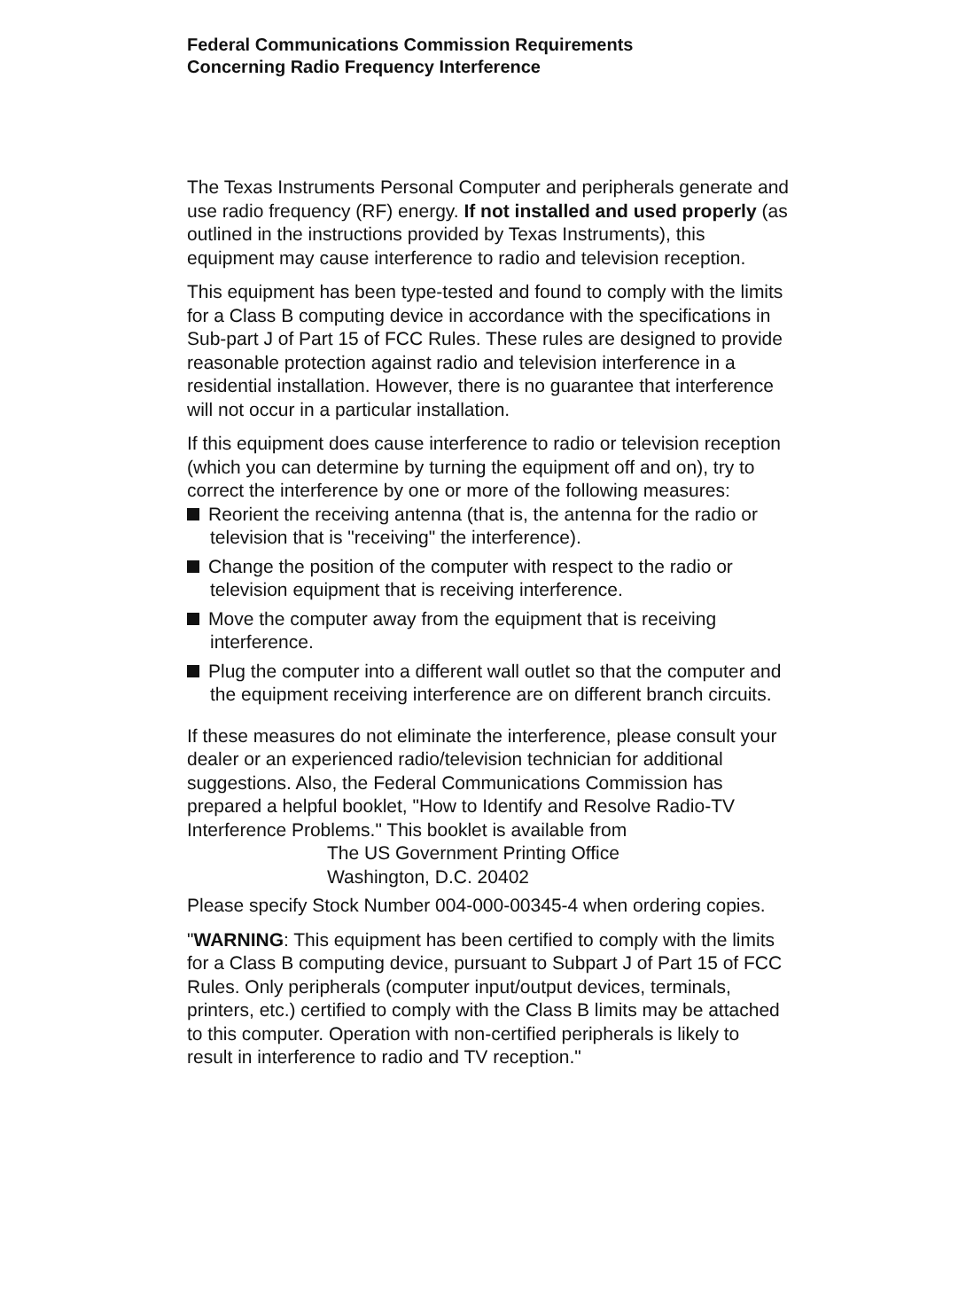Federal Communications Commission Requirements
Concerning Radio Frequency Interference
The Texas Instruments Personal Computer and peripherals generate and use radio frequency (RF) energy. If not installed and used properly (as outlined in the instructions provided by Texas Instruments), this equipment may cause interference to radio and television reception.
This equipment has been type-tested and found to comply with the limits for a Class B computing device in accordance with the specifications in Sub-part J of Part 15 of FCC Rules. These rules are designed to provide reasonable protection against radio and television interference in a residential installation. However, there is no guarantee that interference will not occur in a particular installation.
If this equipment does cause interference to radio or television reception (which you can determine by turning the equipment off and on), try to correct the interference by one or more of the following measures:
Reorient the receiving antenna (that is, the antenna for the radio or television that is "receiving" the interference).
Change the position of the computer with respect to the radio or television equipment that is receiving interference.
Move the computer away from the equipment that is receiving interference.
Plug the computer into a different wall outlet so that the computer and the equipment receiving interference are on different branch circuits.
If these measures do not eliminate the interference, please consult your dealer or an experienced radio/television technician for additional suggestions. Also, the Federal Communications Commission has prepared a helpful booklet, "How to Identify and Resolve Radio-TV Interference Problems." This booklet is available from
The US Government Printing Office
Washington, D.C. 20402
Please specify Stock Number 004-000-00345-4 when ordering copies.
"WARNING: This equipment has been certified to comply with the limits for a Class B computing device, pursuant to Subpart J of Part 15 of FCC Rules. Only peripherals (computer input/output devices, terminals, printers, etc.) certified to comply with the Class B limits may be attached to this computer. Operation with non-certified peripherals is likely to result in interference to radio and TV reception."